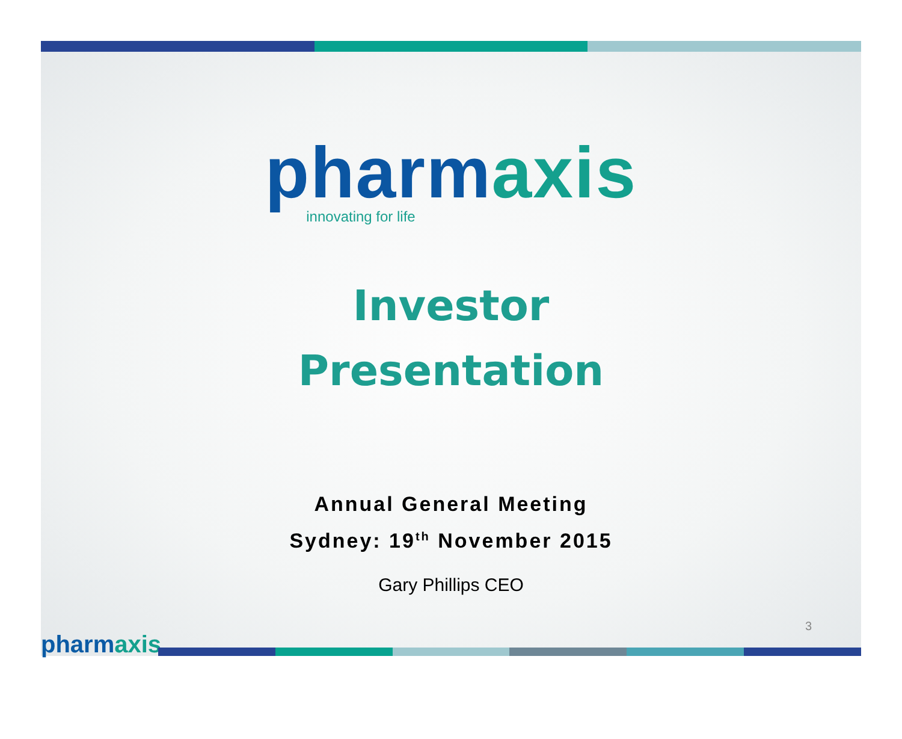pharm axis
innovating for life
Investor
Presentation
Annual General Meeting
Sydney: 19<sup>th</sup> November 2015
Gary Phillips CEO
3
pharm axis